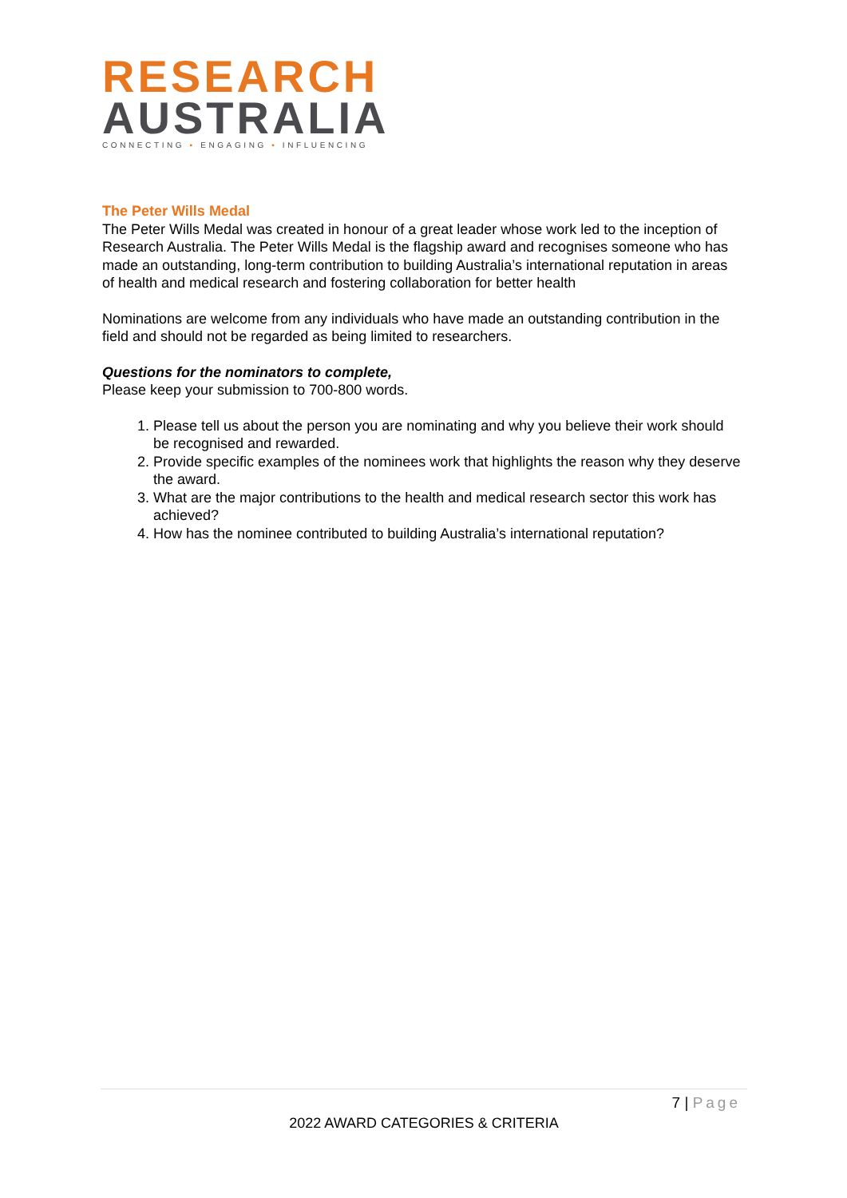RESEARCH
AUSTRALIA
CONNECTING ▪ ENGAGING ▪ INFLUENCING
The Peter Wills Medal
The Peter Wills Medal was created in honour of a great leader whose work led to the inception of Research Australia. The Peter Wills Medal is the flagship award and recognises someone who has made an outstanding, long-term contribution to building Australia’s international reputation in areas of health and medical research and fostering collaboration for better health
Nominations are welcome from any individuals who have made an outstanding contribution in the field and should not be regarded as being limited to researchers.
Questions for the nominators to complete,
Please keep your submission to 700-800 words.
1. Please tell us about the person you are nominating and why you believe their work should be recognised and rewarded.
2. Provide specific examples of the nominees work that highlights the reason why they deserve the award.
3. What are the major contributions to the health and medical research sector this work has achieved?
4. How has the nominee contributed to building Australia’s international reputation?
7 | Page
2022 AWARD CATEGORIES & CRITERIA